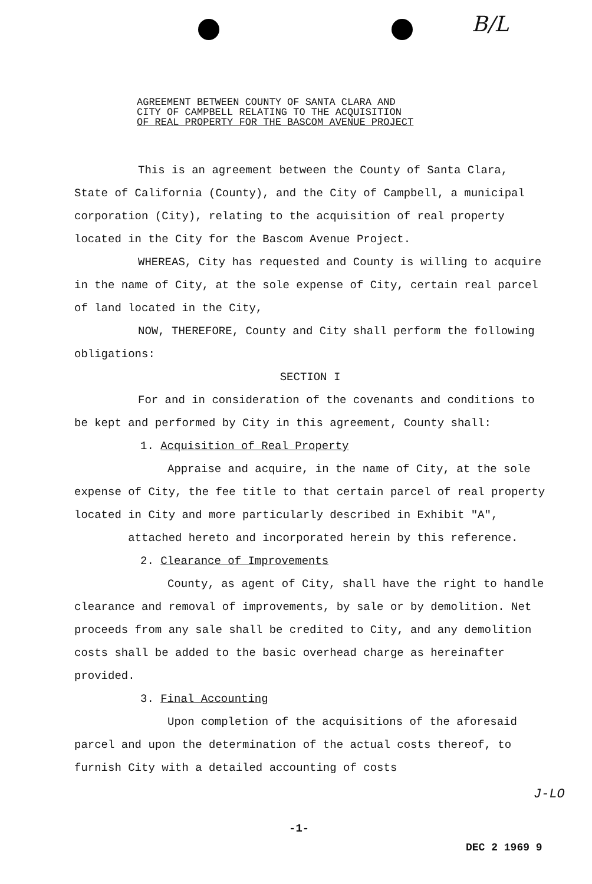B/L
AGREEMENT BETWEEN COUNTY OF SANTA CLARA AND
CITY OF CAMPBELL RELATING TO THE ACQUISITION
OF REAL PROPERTY FOR THE BASCOM AVENUE PROJECT
This is an agreement between the County of Santa Clara, State of California (County), and the City of Campbell, a municipal corporation (City), relating to the acquisition of real property located in the City for the Bascom Avenue Project.
WHEREAS, City has requested and County is willing to acquire in the name of City, at the sole expense of City, certain real parcel of land located in the City,
NOW, THEREFORE, County and City shall perform the following obligations:
SECTION I
For and in consideration of the covenants and conditions to be kept and performed by City in this agreement, County shall:
1. Acquisition of Real Property
Appraise and acquire, in the name of City, at the sole expense of City, the fee title to that certain parcel of real property located in City and more particularly described in Exhibit "A", attached hereto and incorporated herein by this reference.
2. Clearance of Improvements
County, as agent of City, shall have the right to handle clearance and removal of improvements, by sale or by demolition. Net proceeds from any sale shall be credited to City, and any demolition costs shall be added to the basic overhead charge as hereinafter provided.
3. Final Accounting
Upon completion of the acquisitions of the aforesaid parcel and upon the determination of the actual costs thereof, to furnish City with a detailed accounting of costs
J-LO
-1-
DEC 2 1969 9